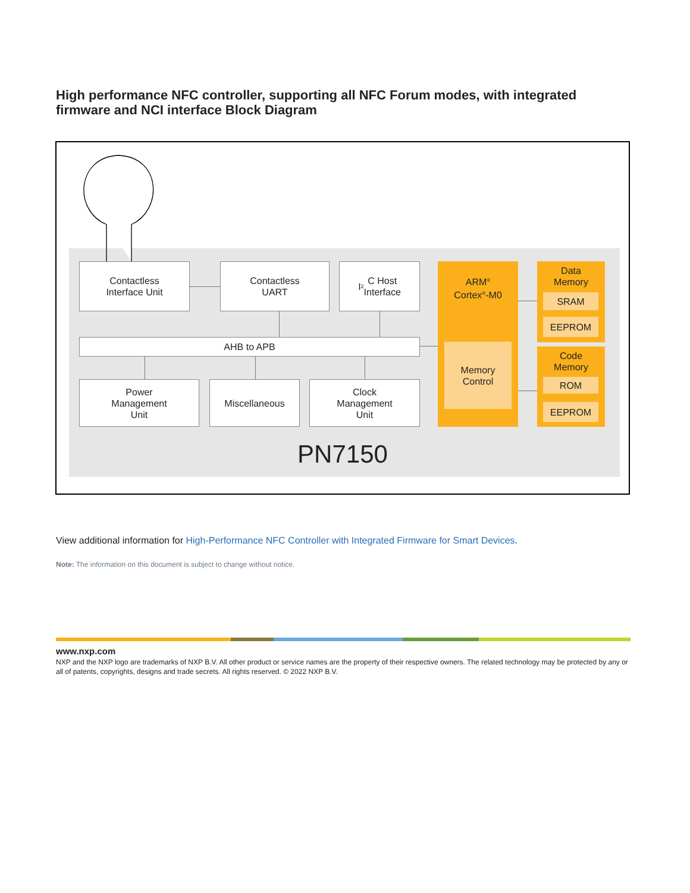High performance NFC controller, supporting all NFC Forum modes, with integrated firmware and NCI interface Block Diagram
Contactless
Interface Unit
Contactless
UART
I<sup>2</sup>C Host
Interface
AHB to APB
Power
Management
Unit
Miscellaneous
Clock
Management
Unit
ARM<sup>®</sup>
Cortex<sup>®</sup>-M0
Memory
Control
Data
Memory
SRAM
EEPROM
Code
Memory
ROM
EEPROM
PN7150
View additional information for High-Performance NFC Controller with Integrated Firmware for Smart Devices.
Note: The information on this document is subject to change without notice.
www.nxp.com
NXP and the NXP logo are trademarks of NXP B.V. All other product or service names are the property of their respective owners. The related technology may be protected by any or all of patents, copyrights, designs and trade secrets. All rights reserved. © 2022 NXP B.V.